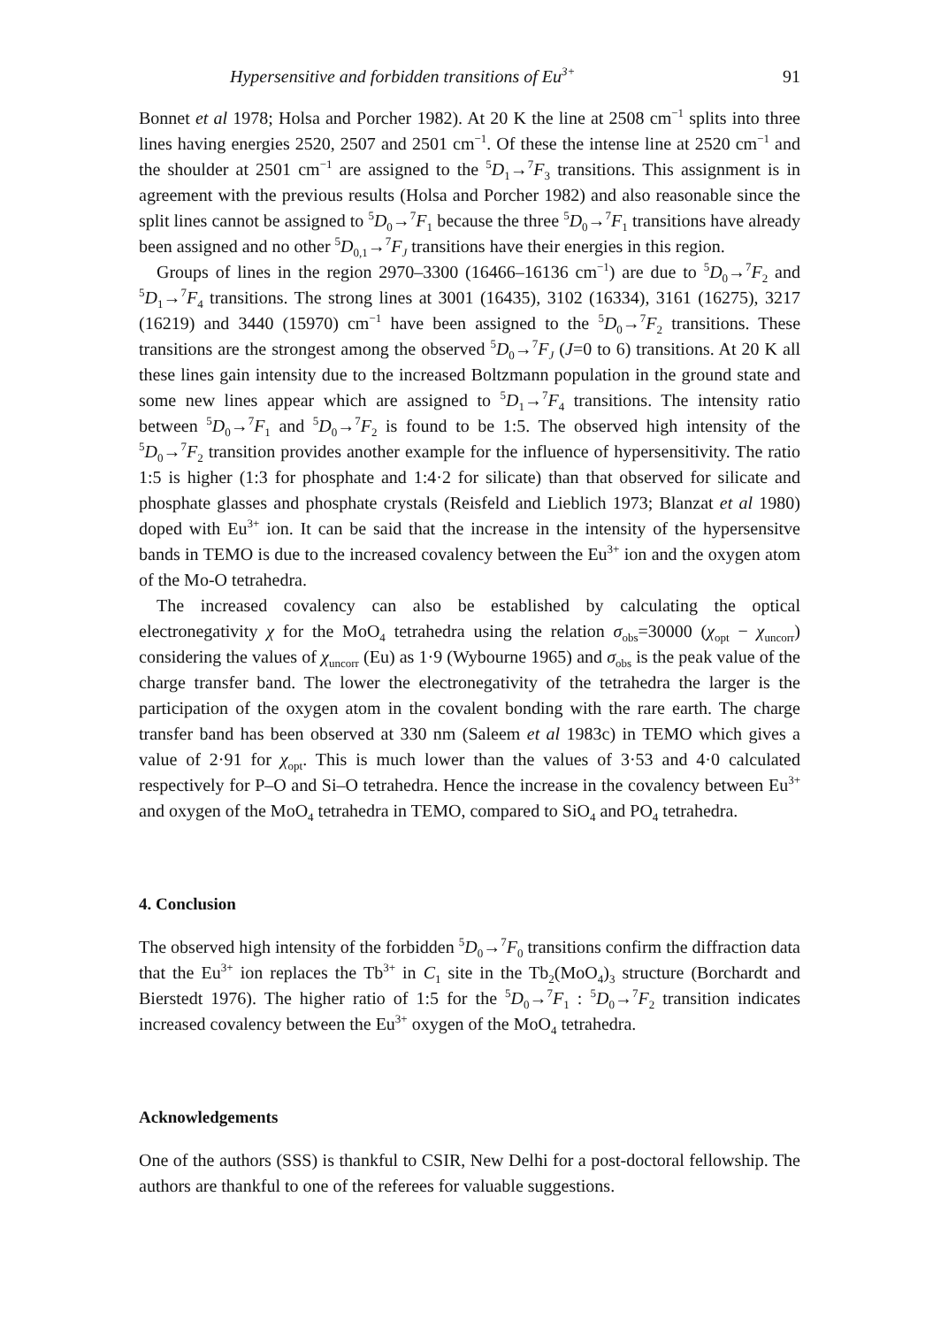Hypersensitive and forbidden transitions of Eu<sup>3+</sup> 91
Bonnet et al 1978; Holsa and Porcher 1982). At 20 K the line at 2508 cm<sup>−1</sup> splits into three lines having energies 2520, 2507 and 2501 cm<sup>−1</sup>. Of these the intense line at 2520 cm<sup>−1</sup> and the shoulder at 2501 cm<sup>−1</sup> are assigned to the <sup>5</sup>D<sub>1</sub>→<sup>7</sup>F<sub>3</sub> transitions. This assignment is in agreement with the previous results (Holsa and Porcher 1982) and also reasonable since the split lines cannot be assigned to <sup>5</sup>D<sub>0</sub>→<sup>7</sup>F<sub>1</sub> because the three <sup>5</sup>D<sub>0</sub>→<sup>7</sup>F<sub>1</sub> transitions have already been assigned and no other <sup>5</sup>D<sub>0,1</sub>→<sup>7</sup>F<sub>J</sub> transitions have their energies in this region.
Groups of lines in the region 2970–3300 (16466–16136 cm<sup>−1</sup>) are due to <sup>5</sup>D<sub>0</sub>→<sup>7</sup>F<sub>2</sub> and <sup>5</sup>D<sub>1</sub>→<sup>7</sup>F<sub>4</sub> transitions. The strong lines at 3001 (16435), 3102 (16334), 3161 (16275), 3217 (16219) and 3440 (15970) cm<sup>−1</sup> have been assigned to the <sup>5</sup>D<sub>0</sub>→<sup>7</sup>F<sub>2</sub> transitions. These transitions are the strongest among the observed <sup>5</sup>D<sub>0</sub>→<sup>7</sup>F<sub>J</sub> (J=0 to 6) transitions. At 20 K all these lines gain intensity due to the increased Boltzmann population in the ground state and some new lines appear which are assigned to <sup>5</sup>D<sub>1</sub>→<sup>7</sup>F<sub>4</sub> transitions. The intensity ratio between <sup>5</sup>D<sub>0</sub>→<sup>7</sup>F<sub>1</sub> and <sup>5</sup>D<sub>0</sub>→<sup>7</sup>F<sub>2</sub> is found to be 1:5. The observed high intensity of the <sup>5</sup>D<sub>0</sub>→<sup>7</sup>F<sub>2</sub> transition provides another example for the influence of hypersensitivity. The ratio 1:5 is higher (1:3 for phosphate and 1:4·2 for silicate) than that observed for silicate and phosphate glasses and phosphate crystals (Reisfeld and Lieblich 1973; Blanzat et al 1980) doped with Eu<sup>3+</sup> ion. It can be said that the increase in the intensity of the hypersensitve bands in TEMO is due to the increased covalency between the Eu<sup>3+</sup> ion and the oxygen atom of the Mo-O tetrahedra.
The increased covalency can also be established by calculating the optical electronegativity χ for the MoO<sub>4</sub> tetrahedra using the relation σ<sub>obs</sub>=30000 (χ<sub>opt</sub> − χ<sub>uncorr</sub>) considering the values of χ<sub>uncorr</sub> (Eu) as 1·9 (Wybourne 1965) and σ<sub>obs</sub> is the peak value of the charge transfer band. The lower the electronegativity of the tetrahedra the larger is the participation of the oxygen atom in the covalent bonding with the rare earth. The charge transfer band has been observed at 330 nm (Saleem et al 1983c) in TEMO which gives a value of 2·91 for χ<sub>opt</sub>. This is much lower than the values of 3·53 and 4·0 calculated respectively for P–O and Si–O tetrahedra. Hence the increase in the covalency between Eu<sup>3+</sup> and oxygen of the MoO<sub>4</sub> tetrahedra in TEMO, compared to SiO<sub>4</sub> and PO<sub>4</sub> tetrahedra.
4. Conclusion
The observed high intensity of the forbidden <sup>5</sup>D<sub>0</sub>→<sup>7</sup>F<sub>0</sub> transitions confirm the diffraction data that the Eu<sup>3+</sup> ion replaces the Tb<sup>3+</sup> in C<sub>1</sub> site in the Tb<sub>2</sub>(MoO<sub>4</sub>)<sub>3</sub> structure (Borchardt and Bierstedt 1976). The higher ratio of 1:5 for the <sup>5</sup>D<sub>0</sub>→<sup>7</sup>F<sub>1</sub> : <sup>5</sup>D<sub>0</sub>→<sup>7</sup>F<sub>2</sub> transition indicates increased covalency between the Eu<sup>3+</sup> oxygen of the MoO<sub>4</sub> tetrahedra.
Acknowledgements
One of the authors (SSS) is thankful to CSIR, New Delhi for a post-doctoral fellowship. The authors are thankful to one of the referees for valuable suggestions.